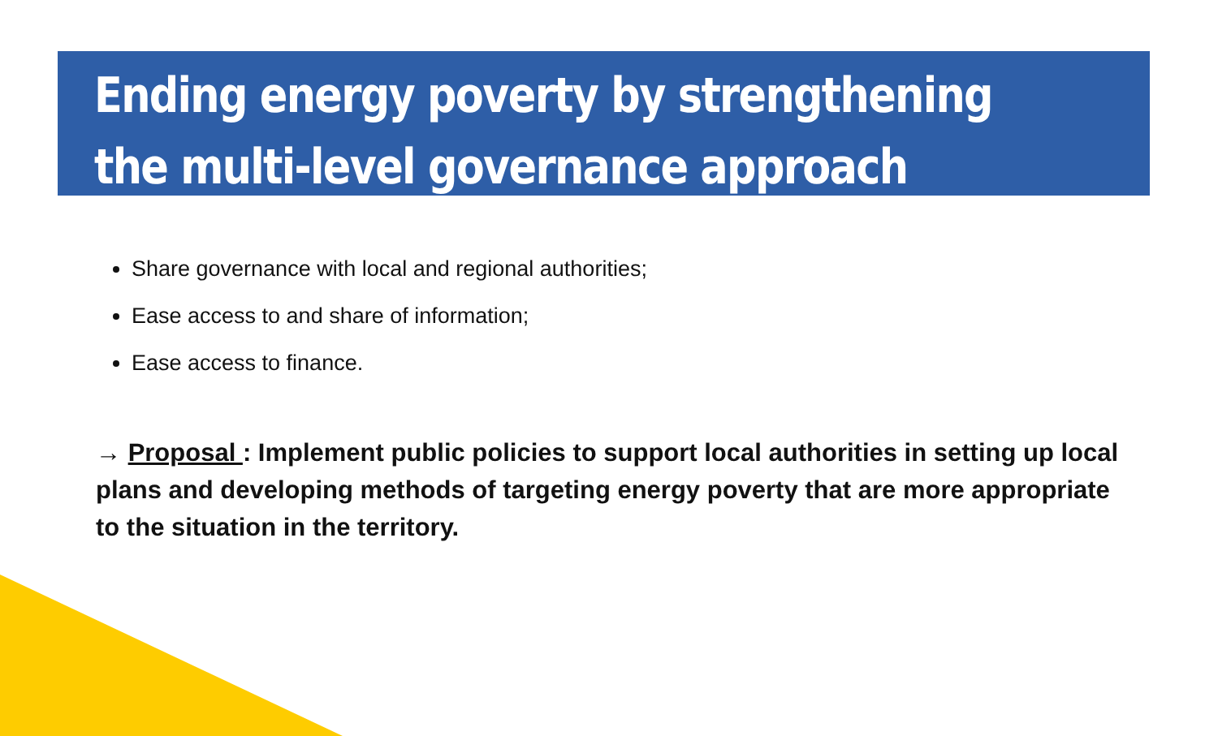Ending energy poverty by strengthening
the multi-level governance approach
Share governance with local and regional authorities;
Ease access to and share of information;
Ease access to finance.
→ Proposal : Implement public policies to support local authorities in setting up local plans and developing methods of targeting energy poverty that are more appropriate to the situation in the territory.